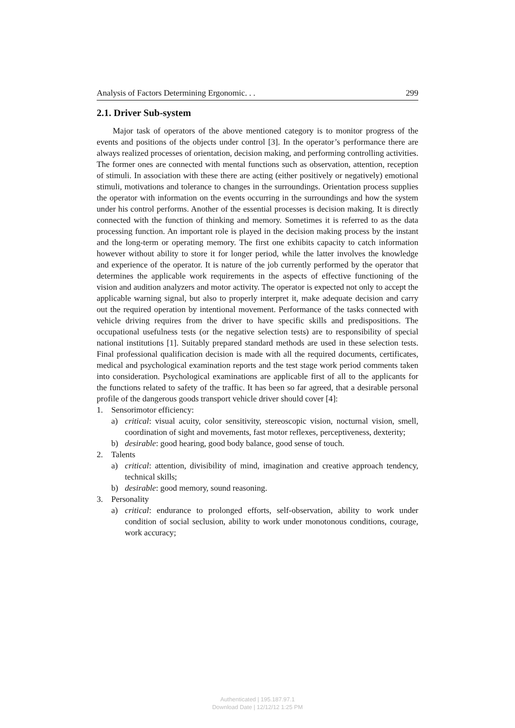Analysis of Factors Determining Ergonomic. . . 299
2.1. Driver Sub-system
Major task of operators of the above mentioned category is to monitor progress of the events and positions of the objects under control [3]. In the operator’s performance there are always realized processes of orientation, decision making, and performing controlling activities. The former ones are connected with mental functions such as observation, attention, reception of stimuli. In association with these there are acting (either positively or negatively) emotional stimuli, motivations and tolerance to changes in the surroundings. Orientation process supplies the operator with information on the events occurring in the surroundings and how the system under his control performs. Another of the essential processes is decision making. It is directly connected with the function of thinking and memory. Sometimes it is referred to as the data processing function. An important role is played in the decision making process by the instant and the long-term or operating memory. The first one exhibits capacity to catch information however without ability to store it for longer period, while the latter involves the knowledge and experience of the operator. It is nature of the job currently performed by the operator that determines the applicable work requirements in the aspects of effective functioning of the vision and audition analyzers and motor activity. The operator is expected not only to accept the applicable warning signal, but also to properly interpret it, make adequate decision and carry out the required operation by intentional movement. Performance of the tasks connected with vehicle driving requires from the driver to have specific skills and predispositions. The occupational usefulness tests (or the negative selection tests) are to responsibility of special national institutions [1]. Suitably prepared standard methods are used in these selection tests. Final professional qualification decision is made with all the required documents, certificates, medical and psychological examination reports and the test stage work period comments taken into consideration. Psychological examinations are applicable first of all to the applicants for the functions related to safety of the traffic. It has been so far agreed, that a desirable personal profile of the dangerous goods transport vehicle driver should cover [4]:
1. Sensorimotor efficiency:
a) critical: visual acuity, color sensitivity, stereoscopic vision, nocturnal vision, smell, coordination of sight and movements, fast motor reflexes, perceptiveness, dexterity;
b) desirable: good hearing, good body balance, good sense of touch.
2. Talents
a) critical: attention, divisibility of mind, imagination and creative approach tendency, technical skills;
b) desirable: good memory, sound reasoning.
3. Personality
a) critical: endurance to prolonged efforts, self-observation, ability to work under condition of social seclusion, ability to work under monotonous conditions, courage, work accuracy;
Authenticated | 195.187.97.1
Download Date | 12/12/12 1:25 PM